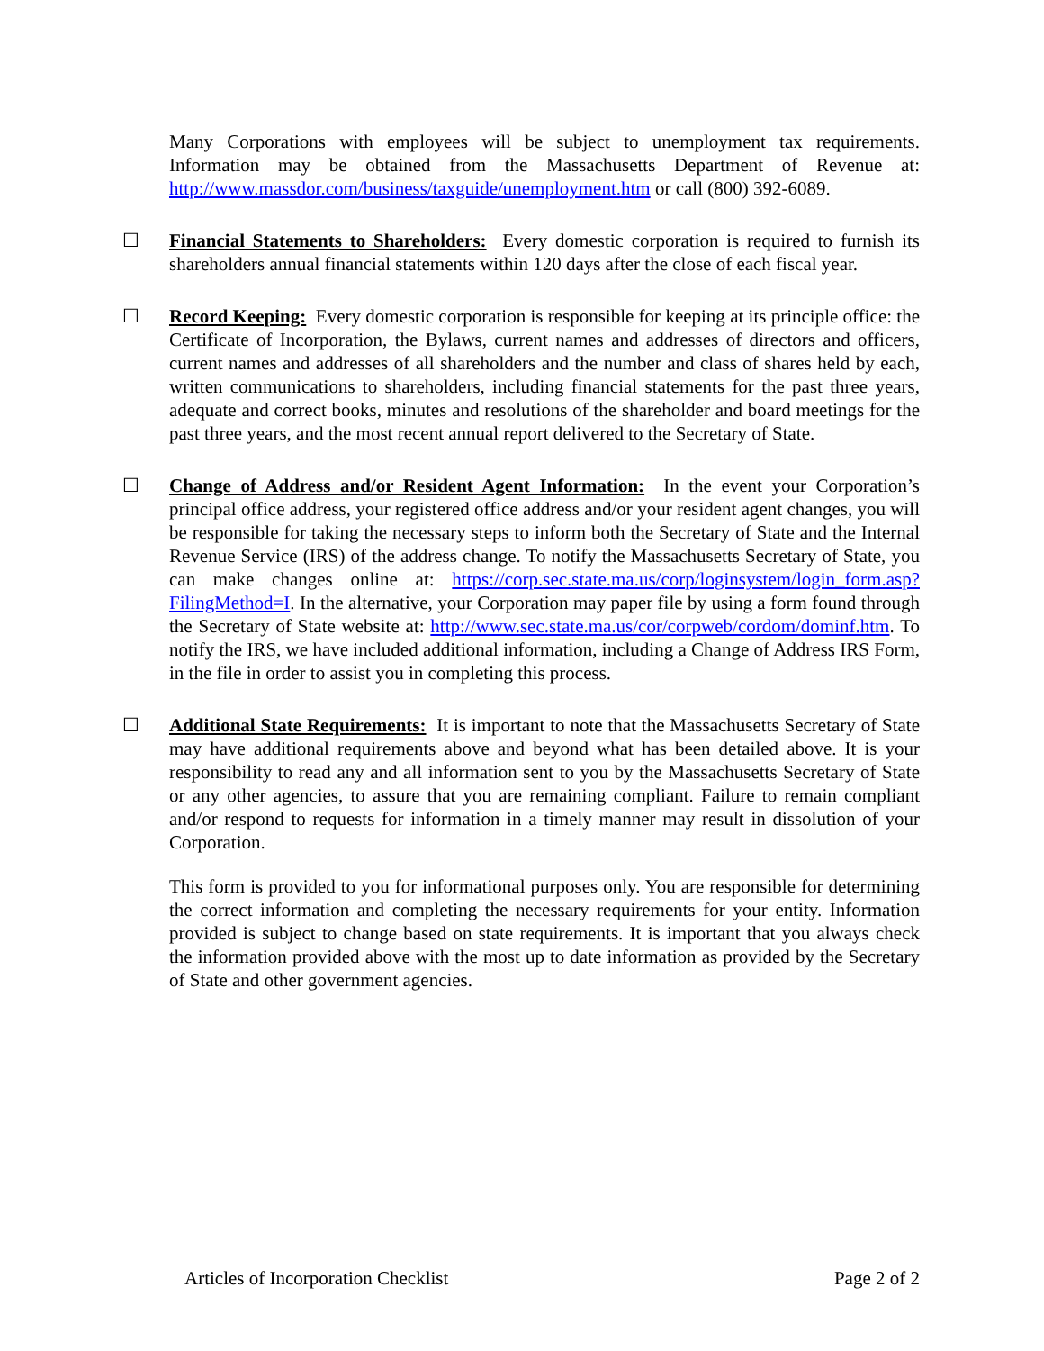Many Corporations with employees will be subject to unemployment tax requirements. Information may be obtained from the Massachusetts Department of Revenue at: http://www.massdor.com/business/taxguide/unemployment.htm or call (800) 392-6089.
☐
Financial Statements to Shareholders: Every domestic corporation is required to furnish its shareholders annual financial statements within 120 days after the close of each fiscal year.
☐
Record Keeping: Every domestic corporation is responsible for keeping at its principle office: the Certificate of Incorporation, the Bylaws, current names and addresses of directors and officers, current names and addresses of all shareholders and the number and class of shares held by each, written communications to shareholders, including financial statements for the past three years, adequate and correct books, minutes and resolutions of the shareholder and board meetings for the past three years, and the most recent annual report delivered to the Secretary of State.
☐
Change of Address and/or Resident Agent Information: In the event your Corporation’s principal office address, your registered office address and/or your resident agent changes, you will be responsible for taking the necessary steps to inform both the Secretary of State and the Internal Revenue Service (IRS) of the address change. To notify the Massachusetts Secretary of State, you can make changes online at: https://corp.sec.state.ma.us/corp/loginsystem/login_form.asp?FilingMethod=I. In the alternative, your Corporation may paper file by using a form found through the Secretary of State website at: http://www.sec.state.ma.us/cor/corpweb/cordom/dominf.htm. To notify the IRS, we have included additional information, including a Change of Address IRS Form, in the file in order to assist you in completing this process.
☐
Additional State Requirements: It is important to note that the Massachusetts Secretary of State may have additional requirements above and beyond what has been detailed above. It is your responsibility to read any and all information sent to you by the Massachusetts Secretary of State or any other agencies, to assure that you are remaining compliant. Failure to remain compliant and/or respond to requests for information in a timely manner may result in dissolution of your Corporation.
This form is provided to you for informational purposes only. You are responsible for determining the correct information and completing the necessary requirements for your entity. Information provided is subject to change based on state requirements. It is important that you always check the information provided above with the most up to date information as provided by the Secretary of State and other government agencies.
Articles of Incorporation Checklist Page 2 of 2